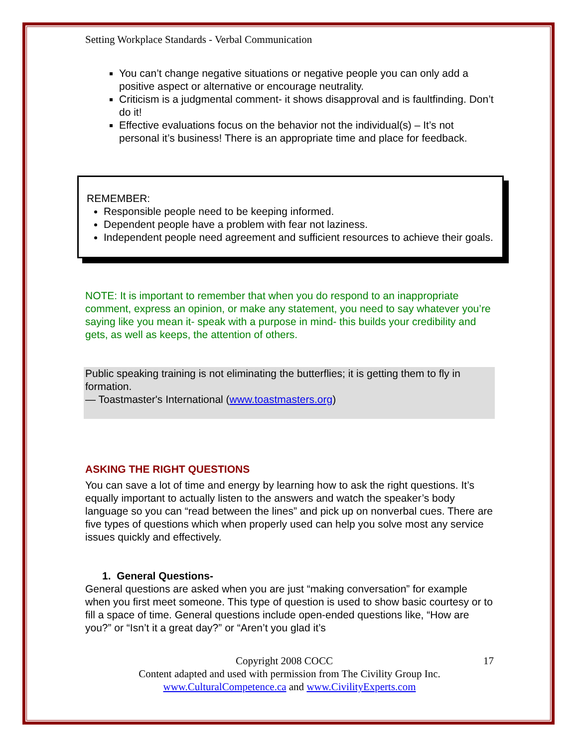Setting Workplace Standards - Verbal Communication
You can’t change negative situations or negative people you can only add a positive aspect or alternative or encourage neutrality.
Criticism is a judgmental comment- it shows disapproval and is faultfinding. Don’t do it!
Effective evaluations focus on the behavior not the individual(s) – It’s not personal it’s business! There is an appropriate time and place for feedback.
REMEMBER:
Responsible people need to be keeping informed.
Dependent people have a problem with fear not laziness.
Independent people need agreement and sufficient resources to achieve their goals.
NOTE: It is important to remember that when you do respond to an inappropriate comment, express an opinion, or make any statement, you need to say whatever you’re saying like you mean it- speak with a purpose in mind- this builds your credibility and gets, as well as keeps, the attention of others.
Public speaking training is not eliminating the butterflies; it is getting them to fly in formation.
— Toastmaster's International (www.toastmasters.org)
ASKING THE RIGHT QUESTIONS
You can save a lot of time and energy by learning how to ask the right questions. It’s equally important to actually listen to the answers and watch the speaker’s body language so you can “read between the lines” and pick up on nonverbal cues. There are five types of questions which when properly used can help you solve most any service issues quickly and effectively.
1. General Questions-
General questions are asked when you are just “making conversation” for example when you first meet someone. This type of question is used to show basic courtesy or to fill a space of time. General questions include open-ended questions like, “How are you?” or “Isn’t it a great day?” or “Aren’t you glad it’s
Copyright 2008 COCC 17
Content adapted and used with permission from The Civility Group Inc.
www.CulturalCompetence.ca and www.CivilityExperts.com